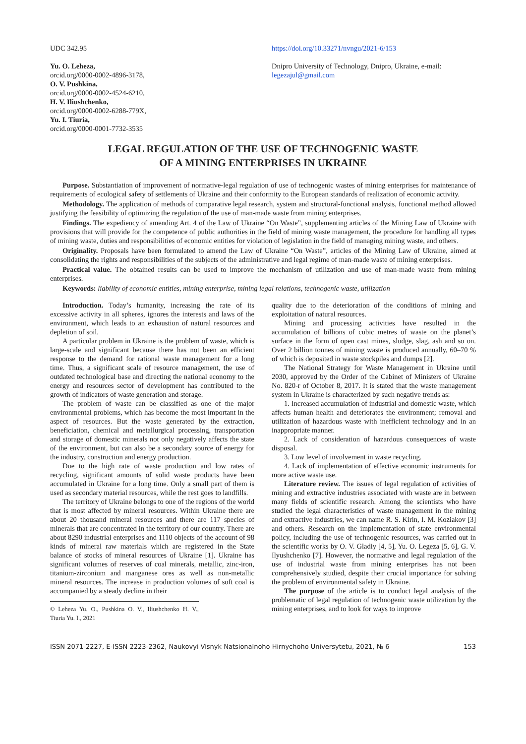UDC 342.95
Yu. O. Leheza,
orcid.org/0000-0002-4896-3178,
O. V. Pushkina,
orcid.org/0000-0002-4524-6210,
H. V. Iliushchenko,
orcid.org/0000-0002-6288-779X,
Yu. I. Tiuria,
orcid.org/0000-0001-7732-3535
https://doi.org/10.33271/nvngu/2021-6/153
Dnipro University of Technology, Dnipro, Ukraine, e-mail: legezajul@gmail.com
LEGAL REGULATION OF THE USE OF TECHNOGENIC WASTE
OF A MINING ENTERPRISES IN UKRAINE
Purpose. Substantiation of improvement of normative-legal regulation of use of technogenic wastes of mining enterprises for maintenance of requirements of ecological safety of settlements of Ukraine and their conformity to the European standards of realization of economic activity.
Methodology. The application of methods of comparative legal research, system and structural-functional analysis, functional method allowed justifying the feasibility of optimizing the regulation of the use of man-made waste from mining enterprises.
Findings. The expediency of amending Art. 4 of the Law of Ukraine “On Waste”, supplementing articles of the Mining Law of Ukraine with provisions that will provide for the competence of public authorities in the field of mining waste management, the procedure for handling all types of mining waste, duties and responsibilities of economic entities for violation of legislation in the field of managing mining waste, and others.
Originality. Proposals have been formulated to amend the Law of Ukraine “On Waste”, articles of the Mining Law of Ukraine, aimed at consolidating the rights and responsibilities of the subjects of the administrative and legal regime of man-made waste of mining enterprises.
Practical value. The obtained results can be used to improve the mechanism of utilization and use of man-made waste from mining enterprises.
Keywords: liability of economic entities, mining enterprise, mining legal relations, technogenic waste, utilization
Introduction. Today’s humanity, increasing the rate of its excessive activity in all spheres, ignores the interests and laws of the environment, which leads to an exhaustion of natural resources and depletion of soil.
A particular problem in Ukraine is the problem of waste, which is large-scale and significant because there has not been an efficient response to the demand for rational waste management for a long time. Thus, a significant scale of resource management, the use of outdated technological base and directing the national economy to the energy and resources sector of development has contributed to the growth of indicators of waste generation and storage.
The problem of waste can be classified as one of the major environmental problems, which has become the most important in the aspect of resources. But the waste generated by the extraction, beneficiation, chemical and metallurgical processing, transportation and storage of domestic minerals not only negatively affects the state of the environment, but can also be a secondary source of energy for the industry, construction and energy production.
Due to the high rate of waste production and low rates of recycling, significant amounts of solid waste products have been accumulated in Ukraine for a long time. Only a small part of them is used as secondary material resources, while the rest goes to landfills.
The territory of Ukraine belongs to one of the regions of the world that is most affected by mineral resources. Within Ukraine there are about 20 thousand mineral resources and there are 117 species of minerals that are concentrated in the territory of our country. There are about 8290 industrial enterprises and 1110 objects of the account of 98 kinds of mineral raw materials which are registered in the State balance of stocks of mineral resources of Ukraine [1]. Ukraine has significant volumes of reserves of coal minerals, metallic, zinc-iron, titanium-zirconium and manganese ores as well as non-metallic mineral resources. The increase in production volumes of soft coal is accompanied by a steady decline in their
© Leheza Yu. O., Pushkina O. V., Iliushchenko H. V., Tiuria Yu. I., 2021
quality due to the deterioration of the conditions of mining and exploitation of natural resources.
Mining and processing activities have resulted in the accumulation of billions of cubic metres of waste on the planet’s surface in the form of open cast mines, sludge, slag, ash and so on. Over 2 billion tonnes of mining waste is produced annually, 60–70 % of which is deposited in waste stockpiles and dumps [2].
The National Strategy for Waste Management in Ukraine until 2030, approved by the Order of the Cabinet of Ministers of Ukraine No. 820-r of October 8, 2017. It is stated that the waste management system in Ukraine is characterized by such negative trends as:
1. Increased accumulation of industrial and domestic waste, which affects human health and deteriorates the environment; removal and utilization of hazardous waste with inefficient technology and in an inappropriate manner.
2. Lack of consideration of hazardous consequences of waste disposal.
3. Low level of involvement in waste recycling.
4. Lack of implementation of effective economic instruments for more active waste use.
Literature review. The issues of legal regulation of activities of mining and extractive industries associated with waste are in between many fields of scientific research. Among the scientists who have studied the legal characteristics of waste management in the mining and extractive industries, we can name R. S. Kirin, I. M. Koziakov [3] and others. Research on the implementation of state environmental policy, including the use of technogenic resources, was carried out in the scientific works by O. V. Gladiy [4, 5], Yu. O. Legeza [5, 6], G. V. Ilyushchenko [7]. However, the normative and legal regulation of the use of industrial waste from mining enterprises has not been comprehensively studied, despite their crucial importance for solving the problem of environmental safety in Ukraine.
The purpose of the article is to conduct legal analysis of the problematic of legal regulation of technogenic waste utilization by the mining enterprises, and to look for ways to improve
ISSN 2071-2227, E-ISSN 2223-2362, Naukovyi Visnyk Natsionalnoho Hirnychoho Universytetu, 2021, № 6 153